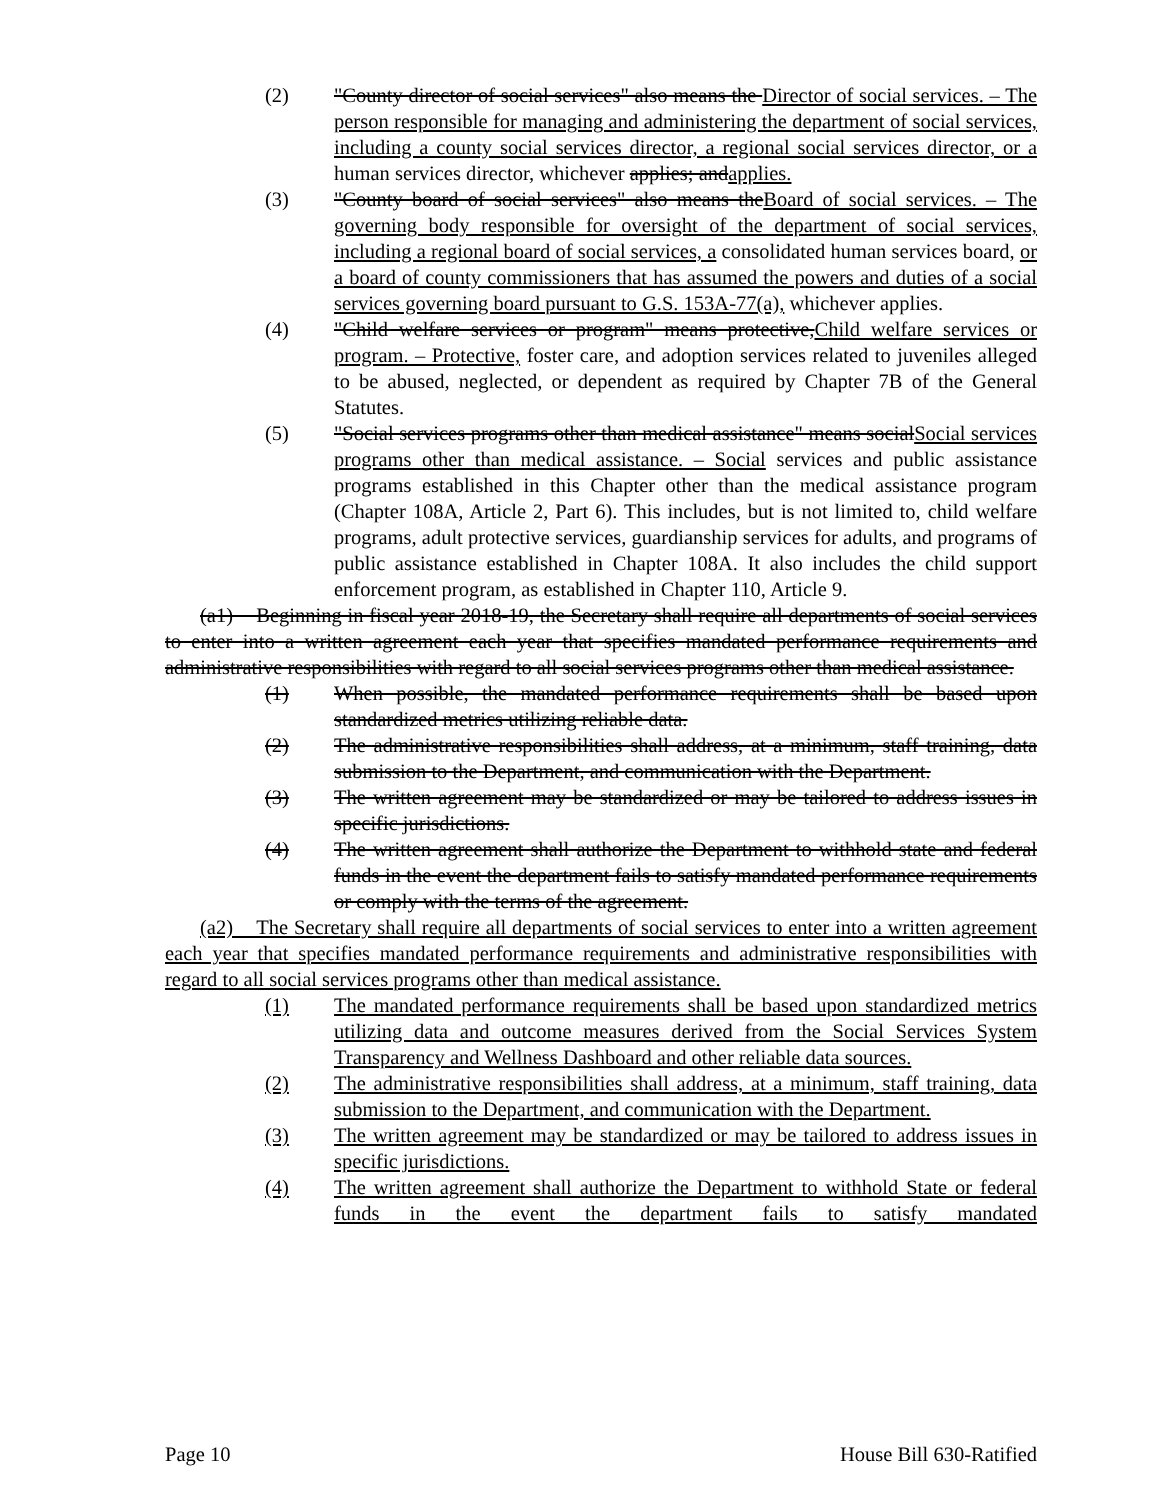(2) "County director of social services" also means the Director of social services. – The person responsible for managing and administering the department of social services, including a county social services director, a regional social services director, or a human services director, whichever applies; andapplies.
(3) "County board of social services" also means theBoard of social services. – The governing body responsible for oversight of the department of social services, including a regional board of social services, a consolidated human services board, or a board of county commissioners that has assumed the powers and duties of a social services governing board pursuant to G.S. 153A-77(a), whichever applies.
(4) "Child welfare services or program" means protective,Child welfare services or program. – Protective, foster care, and adoption services related to juveniles alleged to be abused, neglected, or dependent as required by Chapter 7B of the General Statutes.
(5) "Social services programs other than medical assistance" means socialSocial services programs other than medical assistance. – Social services and public assistance programs established in this Chapter other than the medical assistance program (Chapter 108A, Article 2, Part 6). This includes, but is not limited to, child welfare programs, adult protective services, guardianship services for adults, and programs of public assistance established in Chapter 108A. It also includes the child support enforcement program, as established in Chapter 110, Article 9.
(a1) Beginning in fiscal year 2018-19, the Secretary shall require all departments of social services to enter into a written agreement each year that specifies mandated performance requirements and administrative responsibilities with regard to all social services programs other than medical assistance.
(1) When possible, the mandated performance requirements shall be based upon standardized metrics utilizing reliable data.
(2) The administrative responsibilities shall address, at a minimum, staff training, data submission to the Department, and communication with the Department.
(3) The written agreement may be standardized or may be tailored to address issues in specific jurisdictions.
(4) The written agreement shall authorize the Department to withhold state and federal funds in the event the department fails to satisfy mandated performance requirements or comply with the terms of the agreement.
(a2) The Secretary shall require all departments of social services to enter into a written agreement each year that specifies mandated performance requirements and administrative responsibilities with regard to all social services programs other than medical assistance.
(1) The mandated performance requirements shall be based upon standardized metrics utilizing data and outcome measures derived from the Social Services System Transparency and Wellness Dashboard and other reliable data sources.
(2) The administrative responsibilities shall address, at a minimum, staff training, data submission to the Department, and communication with the Department.
(3) The written agreement may be standardized or may be tailored to address issues in specific jurisdictions.
(4) The written agreement shall authorize the Department to withhold State or federal funds in the event the department fails to satisfy mandated
Page 10 House Bill 630-Ratified